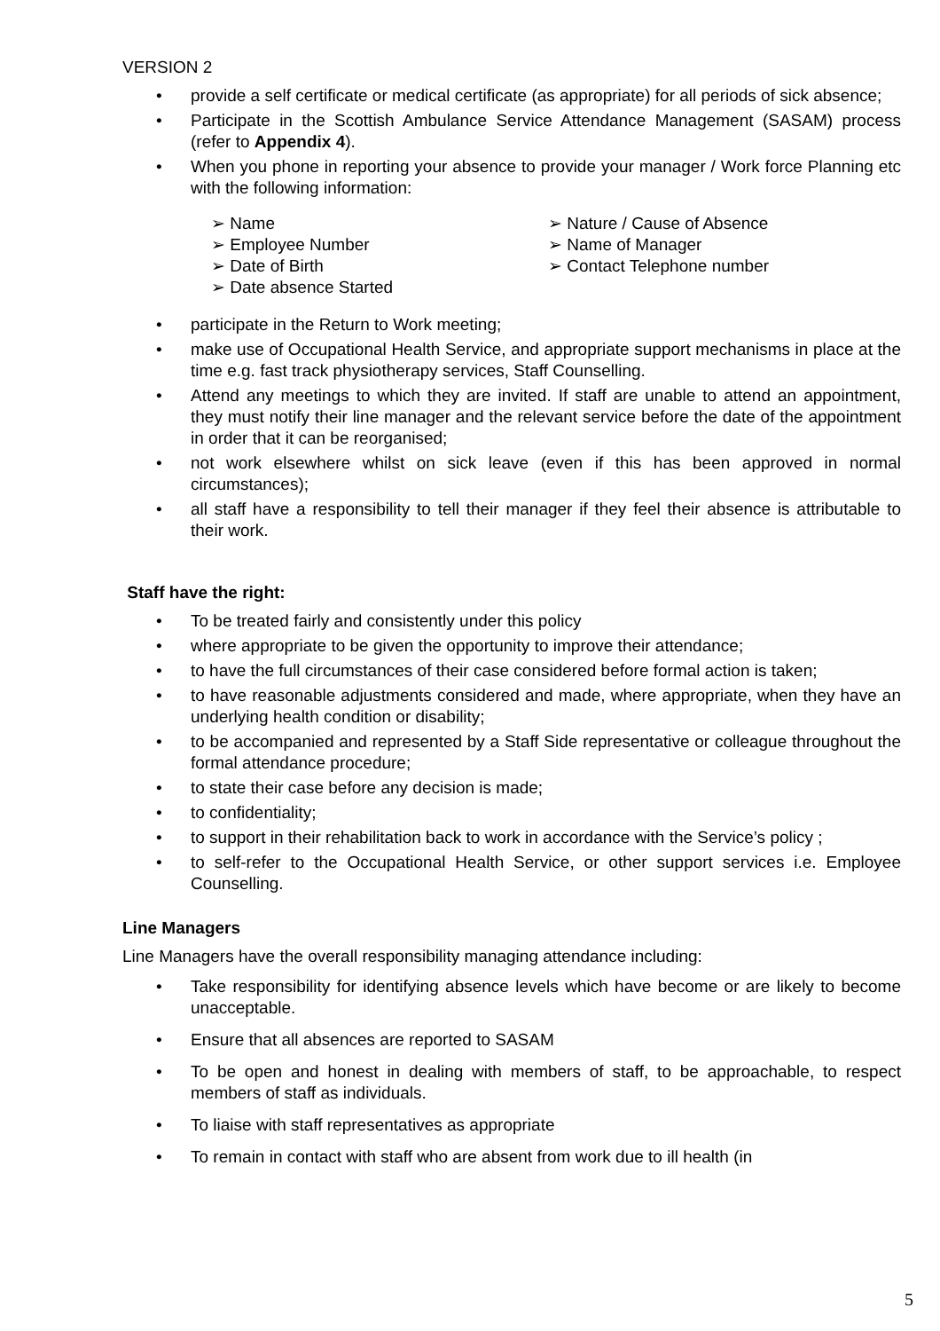VERSION 2
• provide a self certificate or medical certificate (as appropriate) for all periods of sick absence;
• Participate in the Scottish Ambulance Service Attendance Management (SASAM) process (refer to Appendix 4).
• When you phone in reporting your absence to provide your manager / Work force Planning etc with the following information:
➢ Name
➢ Employee Number
➢ Date of Birth
➢ Date absence Started
➢ Nature / Cause of Absence
➢ Name of Manager
➢ Contact Telephone number
• participate in the Return to Work meeting;
• make use of Occupational Health Service, and appropriate support mechanisms in place at the time e.g. fast track physiotherapy services, Staff Counselling.
• Attend any meetings to which they are invited. If staff are unable to attend an appointment, they must notify their line manager and the relevant service before the date of the appointment in order that it can be reorganised;
• not work elsewhere whilst on sick leave (even if this has been approved in normal circumstances);
• all staff have a responsibility to tell their manager if they feel their absence is attributable to their work.
Staff have the right:
• To be treated fairly and consistently under this policy
• where appropriate to be given the opportunity to improve their attendance;
• to have the full circumstances of their case considered before formal action is taken;
• to have reasonable adjustments considered and made, where appropriate, when they have an underlying health condition or disability;
• to be accompanied and represented by a Staff Side representative or colleague throughout the formal attendance procedure;
• to state their case before any decision is made;
• to confidentiality;
• to support in their rehabilitation back to work in accordance with the Service’s policy ;
• to self-refer to the Occupational Health Service, or other support services i.e. Employee Counselling.
Line Managers
Line Managers have the overall responsibility managing attendance including:
• Take responsibility for identifying absence levels which have become or are likely to become unacceptable.
• Ensure that all absences are reported to SASAM
• To be open and honest in dealing with members of staff, to be approachable, to respect members of staff as individuals.
• To liaise with staff representatives as appropriate
• To remain in contact with staff who are absent from work due to ill health (in
5